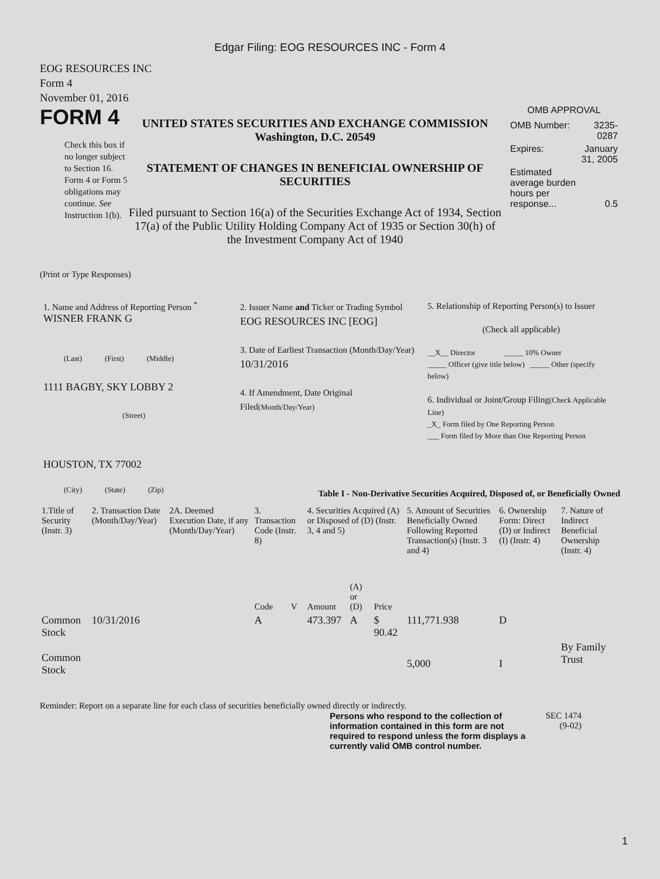Edgar Filing: EOG RESOURCES INC - Form 4
EOG RESOURCES INC
Form 4
November 01, 2016
FORM 4
Check this box if no longer subject to Section 16. Form 4 or Form 5 obligations may continue. See Instruction 1(b).
UNITED STATES SECURITIES AND EXCHANGE COMMISSION
Washington, D.C. 20549
STATEMENT OF CHANGES IN BENEFICIAL OWNERSHIP OF SECURITIES
Filed pursuant to Section 16(a) of the Securities Exchange Act of 1934, Section 17(a) of the Public Utility Holding Company Act of 1935 or Section 30(h) of the Investment Company Act of 1940
OMB APPROVAL
| OMB Number: | 3235-0287 |
| Expires: | January 31, 2005 |
| Estimated average burden hours per response... | 0.5 |
(Print or Type Responses)
1. Name and Address of Reporting Person <sup>*</sup>
WISNER FRANK G
(Last) (First) (Middle)
1111 BAGBY, SKY LOBBY 2
(Street)
HOUSTON, TX 77002
(City) (State) (Zip)
2. Issuer Name and Ticker or Trading Symbol
EOG RESOURCES INC [EOG]
3. Date of Earliest Transaction (Month/Day/Year)
10/31/2016
4. If Amendment, Date Original Filed(Month/Day/Year)
5. Relationship of Reporting Person(s) to Issuer
(Check all applicable)
__X__ Director _____ 10% Owner
_____ Officer (give title below) _____ Other (specify below)
6. Individual or Joint/Group Filing(Check Applicable Line)
_X_ Form filed by One Reporting Person
___ Form filed by More than One Reporting Person
Table I - Non-Derivative Securities Acquired, Disposed of, or Beneficially Owned
| 1.Title of Security (Instr. 3) | 2. Transaction Date (Month/Day/Year) | 2A. Deemed Execution Date, if any (Month/Day/Year) | 3. Transaction Code (Instr. 8) | | 4. Securities Acquired (A) or Disposed of (D) (Instr. 3, 4 and 5) | | | 5. Amount of Securities Beneficially Owned Following Reported Transaction(s) (Instr. 3 and 4) | 6. Ownership Form: Direct (D) or Indirect (I) (Instr. 4) | 7. Nature of Indirect Beneficial Ownership (Instr. 4) |
| --- | --- | --- | --- | --- | --- | --- | --- | --- | --- | --- |
| | | | Code | V | Amount | (A) or (D) | Price | | | |
| Common Stock | 10/31/2016 | | A | | 473.397 | A | $ 90.42 | 111,771.938 | D | |
| Common Stock | | | | | | | | 5,000 | I | By Family Trust |
Reminder: Report on a separate line for each class of securities beneficially owned directly or indirectly.
Persons who respond to the collection of information contained in this form are not required to respond unless the form displays a currently valid OMB control number.
SEC 1474
(9-02)
1